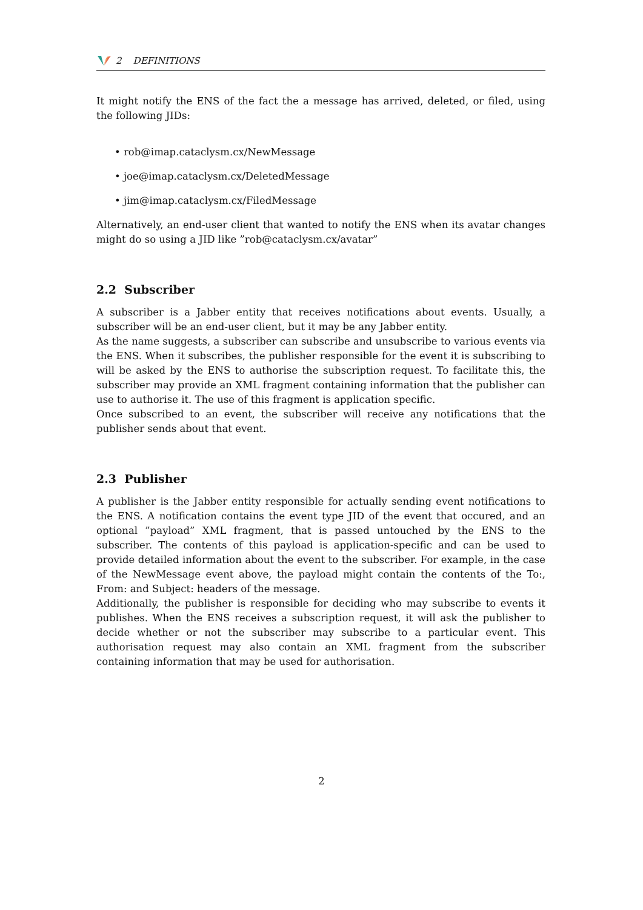2 DEFINITIONS
It might notify the ENS of the fact the a message has arrived, deleted, or filed, using the following JIDs:
• rob@imap.cataclysm.cx/NewMessage
• joe@imap.cataclysm.cx/DeletedMessage
• jim@imap.cataclysm.cx/FiledMessage
Alternatively, an end-user client that wanted to notify the ENS when its avatar changes might do so using a JID like ”rob@cataclysm.cx/avatar”
2.2 Subscriber
A subscriber is a Jabber entity that receives notifications about events. Usually, a subscriber will be an end-user client, but it may be any Jabber entity.
As the name suggests, a subscriber can subscribe and unsubscribe to various events via the ENS. When it subscribes, the publisher responsible for the event it is subscribing to will be asked by the ENS to authorise the subscription request. To facilitate this, the subscriber may provide an XML fragment containing information that the publisher can use to authorise it. The use of this fragment is application specific.
Once subscribed to an event, the subscriber will receive any notifications that the publisher sends about that event.
2.3 Publisher
A publisher is the Jabber entity responsible for actually sending event notifications to the ENS. A notification contains the event type JID of the event that occured, and an optional ”payload” XML fragment, that is passed untouched by the ENS to the subscriber. The contents of this payload is application-specific and can be used to provide detailed information about the event to the subscriber. For example, in the case of the NewMessage event above, the payload might contain the contents of the To:, From: and Subject: headers of the message.
Additionally, the publisher is responsible for deciding who may subscribe to events it publishes. When the ENS receives a subscription request, it will ask the publisher to decide whether or not the subscriber may subscribe to a particular event. This authorisation request may also contain an XML fragment from the subscriber containing information that may be used for authorisation.
2